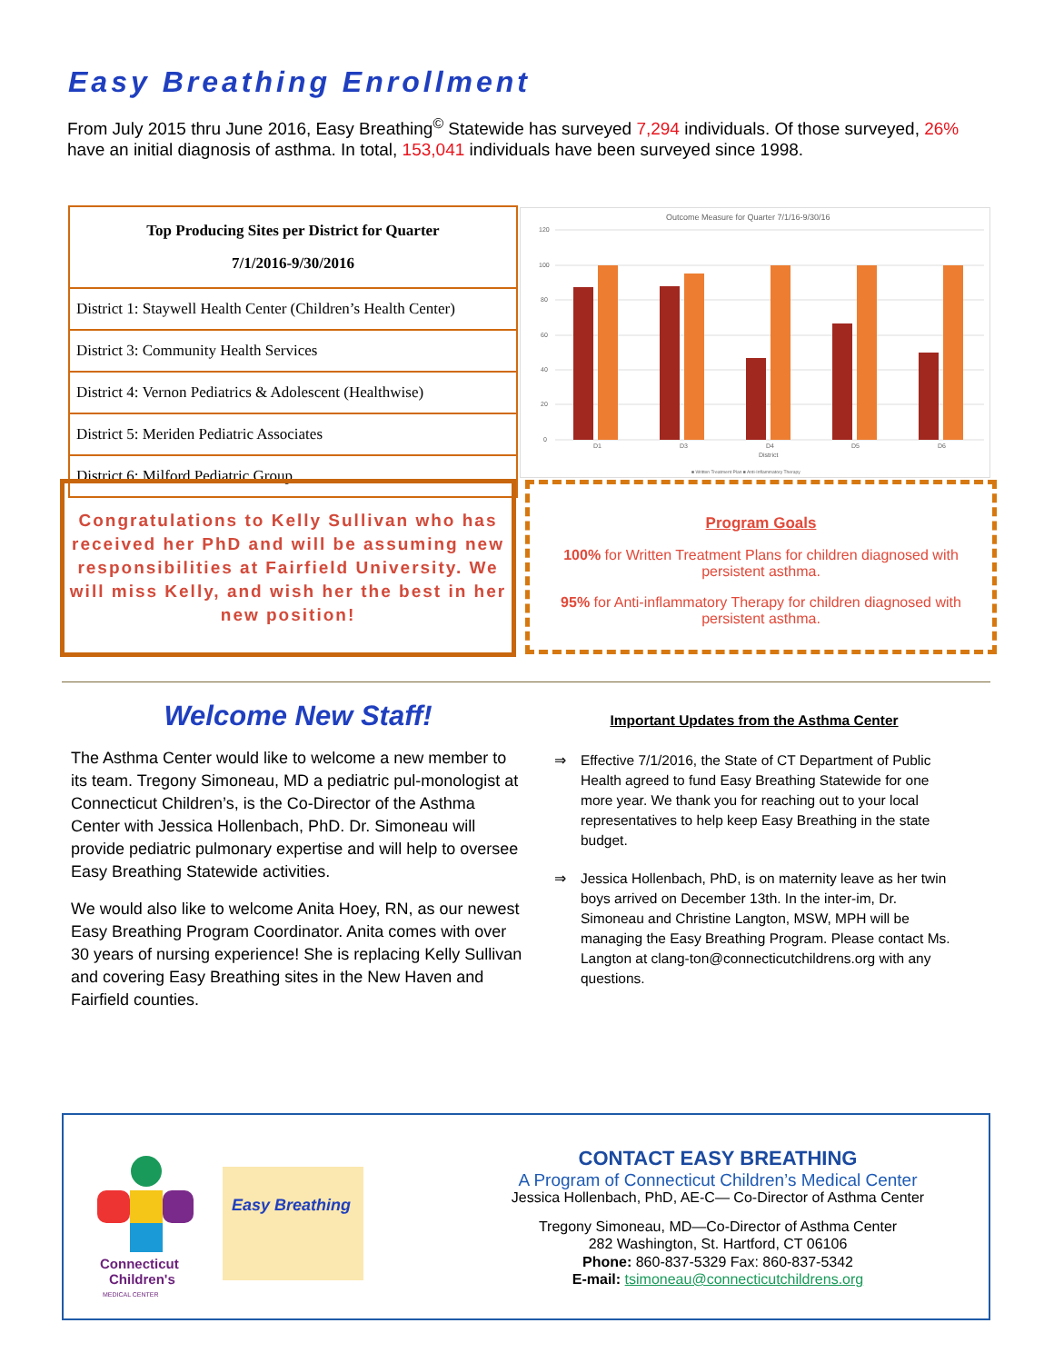Easy Breathing Enrollment
From July 2015 thru June 2016, Easy Breathing<sup>©</sup> Statewide has surveyed 7,294 individuals. Of those surveyed, 26% have an initial diagnosis of asthma. In total, 153,041 individuals have been surveyed since 1998.
| Top Producing Sites per District for Quarter 7/1/2016-9/30/2016 |
| --- |
| District 1: Staywell Health Center (Children’s Health Center) |
| District 3: Community Health Services |
| District 4: Vernon Pediatrics & Adolescent (Healthwise) |
| District 5: Meriden Pediatric Associates |
| District 6: Milford Pediatric Group |
Outcome Measure for Quarter 7/1/16-9/30/16
120
100
80
60
40
20
0
D1
D3
D4
D5
D6
District
■ Written Treatment Plan ■ Anti-Inflammatory Therapy
Congratulations to Kelly Sullivan who has received her PhD and will be assuming new responsibilities at Fairfield University. We will miss Kelly, and wish her the best in her new position!
Program Goals
100% for Written Treatment Plans for children diagnosed with persistent asthma.
95% for Anti-inflammatory Therapy for children diagnosed with persistent asthma.
Welcome New Staff!
The Asthma Center would like to welcome a new member to its team. Tregony Simoneau, MD a pediatric pul-monologist at Connecticut Children’s, is the Co-Director of the Asthma Center with Jessica Hollenbach, PhD. Dr. Simoneau will provide pediatric pulmonary expertise and will help to oversee Easy Breathing Statewide activities.
We would also like to welcome Anita Hoey, RN, as our newest Easy Breathing Program Coordinator. Anita comes with over 30 years of nursing experience! She is replacing Kelly Sullivan and covering Easy Breathing sites in the New Haven and Fairfield counties.
Important Updates from the Asthma Center
⇒ Effective 7/1/2016, the State of CT Department of Public Health agreed to fund Easy Breathing Statewide for one more year. We thank you for reaching out to your local representatives to help keep Easy Breathing in the state budget.
⇒ Jessica Hollenbach, PhD, is on maternity leave as her twin boys arrived on December 13th. In the inter-im, Dr. Simoneau and Christine Langton, MSW, MPH will be managing the Easy Breathing Program. Please contact Ms. Langton at clang-ton@connecticutchildrens.org with any questions.
Connecticut
Children's
MEDICAL CENTER
Easy Breathing
CONTACT EASY BREATHING
A Program of Connecticut Children’s Medical Center
Jessica Hollenbach, PhD, AE-C— Co-Director of Asthma Center
Tregony Simoneau, MD—Co-Director of Asthma Center
282 Washington, St. Hartford, CT 06106
Phone: 860-837-5329 Fax: 860-837-5342
E-mail: tsimoneau@connecticutchildrens.org